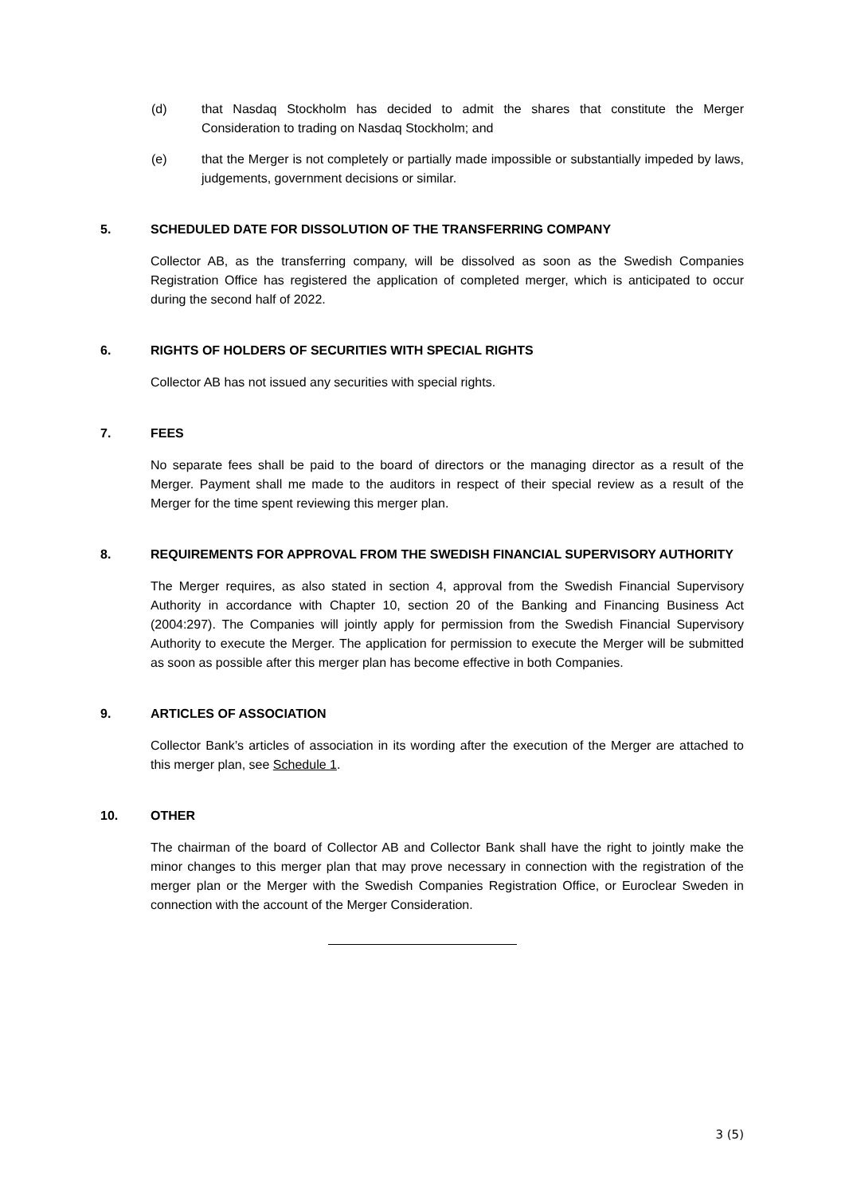(d) that Nasdaq Stockholm has decided to admit the shares that constitute the Merger Consideration to trading on Nasdaq Stockholm; and
(e) that the Merger is not completely or partially made impossible or substantially impeded by laws, judgements, government decisions or similar.
5. SCHEDULED DATE FOR DISSOLUTION OF THE TRANSFERRING COMPANY
Collector AB, as the transferring company, will be dissolved as soon as the Swedish Companies Registration Office has registered the application of completed merger, which is anticipated to occur during the second half of 2022.
6. RIGHTS OF HOLDERS OF SECURITIES WITH SPECIAL RIGHTS
Collector AB has not issued any securities with special rights.
7. FEES
No separate fees shall be paid to the board of directors or the managing director as a result of the Merger. Payment shall me made to the auditors in respect of their special review as a result of the Merger for the time spent reviewing this merger plan.
8. REQUIREMENTS FOR APPROVAL FROM THE SWEDISH FINANCIAL SUPERVISORY AUTHORITY
The Merger requires, as also stated in section 4, approval from the Swedish Financial Supervisory Authority in accordance with Chapter 10, section 20 of the Banking and Financing Business Act (2004:297). The Companies will jointly apply for permission from the Swedish Financial Supervisory Authority to execute the Merger. The application for permission to execute the Merger will be submitted as soon as possible after this merger plan has become effective in both Companies.
9. ARTICLES OF ASSOCIATION
Collector Bank’s articles of association in its wording after the execution of the Merger are attached to this merger plan, see Schedule 1.
10. OTHER
The chairman of the board of Collector AB and Collector Bank shall have the right to jointly make the minor changes to this merger plan that may prove necessary in connection with the registration of the merger plan or the Merger with the Swedish Companies Registration Office, or Euroclear Sweden in connection with the account of the Merger Consideration.
3 (5)